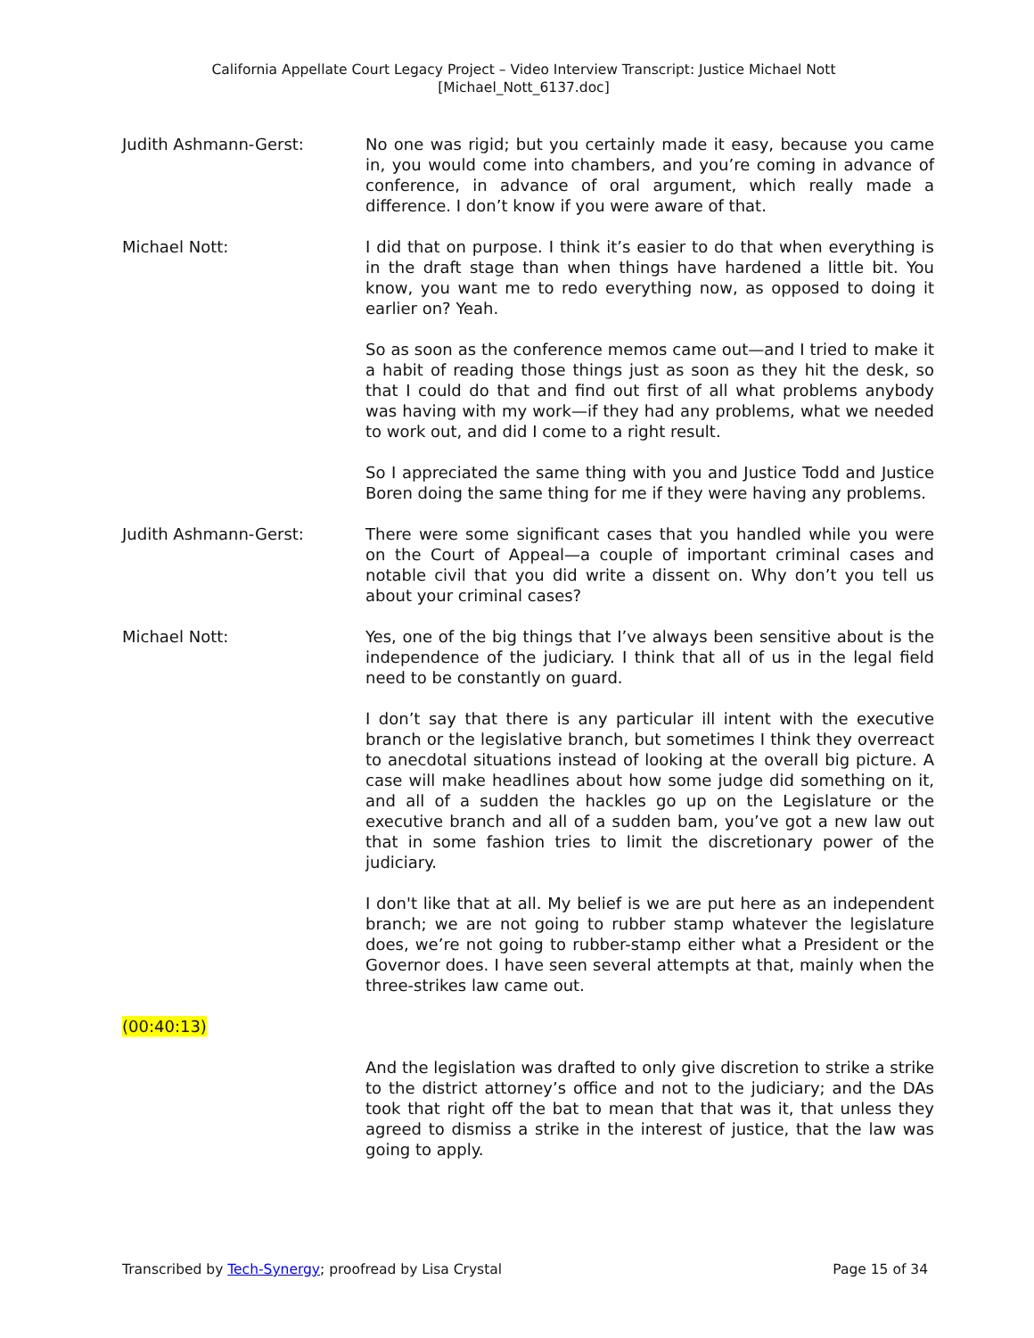California Appellate Court Legacy Project – Video Interview Transcript: Justice Michael Nott
[Michael_Nott_6137.doc]
Judith Ashmann-Gerst: No one was rigid; but you certainly made it easy, because you came in, you would come into chambers, and you’re coming in advance of conference, in advance of oral argument, which really made a difference. I don’t know if you were aware of that.
Michael Nott: I did that on purpose. I think it’s easier to do that when everything is in the draft stage than when things have hardened a little bit. You know, you want me to redo everything now, as opposed to doing it earlier on? Yeah.
So as soon as the conference memos came out—and I tried to make it a habit of reading those things just as soon as they hit the desk, so that I could do that and find out first of all what problems anybody was having with my work—if they had any problems, what we needed to work out, and did I come to a right result.
So I appreciated the same thing with you and Justice Todd and Justice Boren doing the same thing for me if they were having any problems.
Judith Ashmann-Gerst: There were some significant cases that you handled while you were on the Court of Appeal—a couple of important criminal cases and notable civil that you did write a dissent on. Why don’t you tell us about your criminal cases?
Michael Nott: Yes, one of the big things that I’ve always been sensitive about is the independence of the judiciary. I think that all of us in the legal field need to be constantly on guard.
I don’t say that there is any particular ill intent with the executive branch or the legislative branch, but sometimes I think they overreact to anecdotal situations instead of looking at the overall big picture. A case will make headlines about how some judge did something on it, and all of a sudden the hackles go up on the Legislature or the executive branch and all of a sudden bam, you’ve got a new law out that in some fashion tries to limit the discretionary power of the judiciary.
I don't like that at all. My belief is we are put here as an independent branch; we are not going to rubber stamp whatever the legislature does, we’re not going to rubber-stamp either what a President or the Governor does. I have seen several attempts at that, mainly when the three-strikes law came out.
(00:40:13)
And the legislation was drafted to only give discretion to strike a strike to the district attorney’s office and not to the judiciary; and the DAs took that right off the bat to mean that that was it, that unless they agreed to dismiss a strike in the interest of justice, that the law was going to apply.
Transcribed by Tech-Synergy; proofread by Lisa Crystal Page 15 of 34